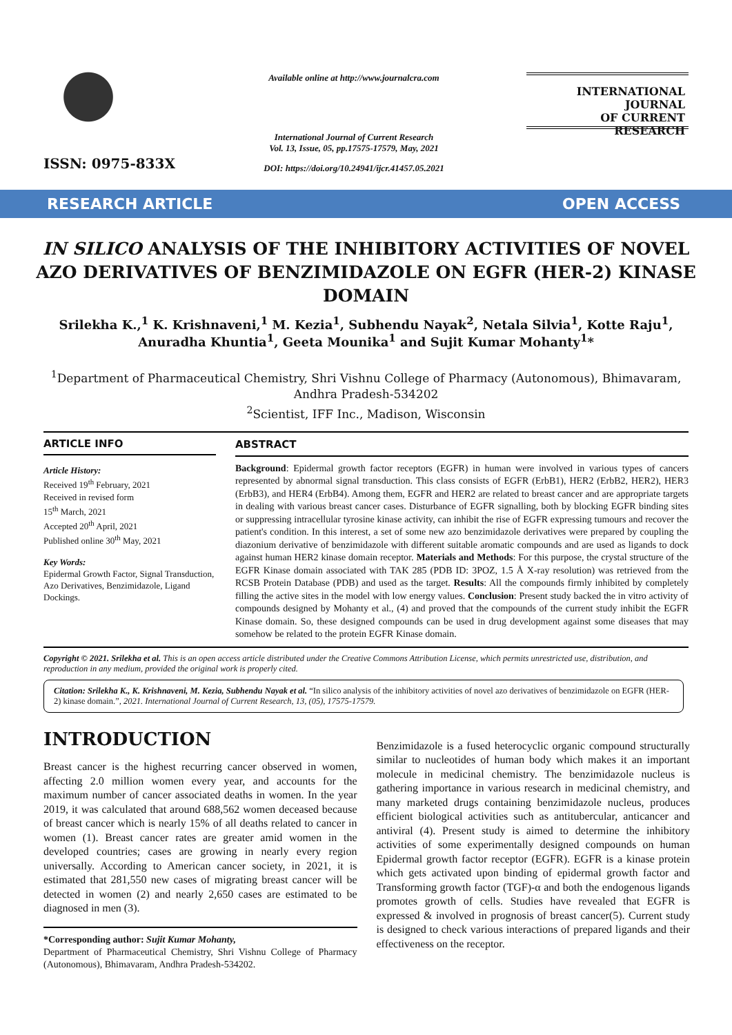ISSN: 0975-833X
Available online at http://www.journalcra.com
International Journal of Current Research
Vol. 13, Issue, 05, pp.17575-17579, May, 2021
DOI: https://doi.org/10.24941/ijcr.41457.05.2021
INTERNATIONAL JOURNAL
OF CURRENT RESEARCH
RESEARCH ARTICLE OPEN ACCESS
IN SILICO ANALYSIS OF THE INHIBITORY ACTIVITIES OF NOVEL AZO DERIVATIVES OF BENZIMIDAZOLE ON EGFR (HER-2) KINASE DOMAIN
Srilekha K.,<sup>1</sup> K. Krishnaveni,<sup>1</sup> M. Kezia<sup>1</sup>, Subhendu Nayak<sup>2</sup>, Netala Silvia<sup>1</sup>, Kotte Raju<sup>1</sup>, Anuradha Khuntia<sup>1</sup>, Geeta Mounika<sup>1</sup> and Sujit Kumar Mohanty<sup>1</sup>*
<sup>1</sup> Department of Pharmaceutical Chemistry, Shri Vishnu College of Pharmacy (Autonomous), Bhimavaram, Andhra Pradesh-534202
<sup>2</sup> Scientist, IFF Inc., Madison, Wisconsin
ARTICLE INFO
Article History:
Received 19<sup>th</sup> February, 2021
Received in revised form
15<sup>th</sup> March, 2021
Accepted 20<sup>th</sup> April, 2021
Published online 30<sup>th</sup> May, 2021
Key Words:
Epidermal Growth Factor, Signal Transduction, Azo Derivatives, Benzimidazole, Ligand Dockings.
ABSTRACT
Background: Epidermal growth factor receptors (EGFR) in human were involved in various types of cancers represented by abnormal signal transduction. This class consists of EGFR (ErbB1), HER2 (ErbB2, HER2), HER3 (ErbB3), and HER4 (ErbB4). Among them, EGFR and HER2 are related to breast cancer and are appropriate targets in dealing with various breast cancer cases. Disturbance of EGFR signalling, both by blocking EGFR binding sites or suppressing intracellular tyrosine kinase activity, can inhibit the rise of EGFR expressing tumours and recover the patient's condition. In this interest, a set of some new azo benzimidazole derivatives were prepared by coupling the diazonium derivative of benzimidazole with different suitable aromatic compounds and are used as ligands to dock against human HER2 kinase domain receptor. Materials and Methods: For this purpose, the crystal structure of the EGFR Kinase domain associated with TAK 285 (PDB ID: 3POZ, 1.5 Å X-ray resolution) was retrieved from the RCSB Protein Database (PDB) and used as the target. Results: All the compounds firmly inhibited by completely filling the active sites in the model with low energy values. Conclusion: Present study backed the in vitro activity of compounds designed by Mohanty et al., (4) and proved that the compounds of the current study inhibit the EGFR Kinase domain. So, these designed compounds can be used in drug development against some diseases that may somehow be related to the protein EGFR Kinase domain.
Copyright © 2021. Srilekha et al. This is an open access article distributed under the Creative Commons Attribution License, which permits unrestricted use, distribution, and reproduction in any medium, provided the original work is properly cited.
Citation: Srilekha K., K. Krishnaveni, M. Kezia, Subhendu Nayak et al. “In silico analysis of the inhibitory activities of novel azo derivatives of benzimidazole on EGFR (HER-2) kinase domain.”, 2021. International Journal of Current Research, 13, (05), 17575-17579.
INTRODUCTION
Breast cancer is the highest recurring cancer observed in women, affecting 2.0 million women every year, and accounts for the maximum number of cancer associated deaths in women. In the year 2019, it was calculated that around 688,562 women deceased because of breast cancer which is nearly 15% of all deaths related to cancer in women (1). Breast cancer rates are greater amid women in the developed countries; cases are growing in nearly every region universally. According to American cancer society, in 2021, it is estimated that 281,550 new cases of migrating breast cancer will be detected in women (2) and nearly 2,650 cases are estimated to be diagnosed in men (3).
*Corresponding author: Sujit Kumar Mohanty,
Department of Pharmaceutical Chemistry, Shri Vishnu College of Pharmacy (Autonomous), Bhimavaram, Andhra Pradesh-534202.
Benzimidazole is a fused heterocyclic organic compound structurally similar to nucleotides of human body which makes it an important molecule in medicinal chemistry. The benzimidazole nucleus is gathering importance in various research in medicinal chemistry, and many marketed drugs containing benzimidazole nucleus, produces efficient biological activities such as antitubercular, anticancer and antiviral (4). Present study is aimed to determine the inhibitory activities of some experimentally designed compounds on human Epidermal growth factor receptor (EGFR). EGFR is a kinase protein which gets activated upon binding of epidermal growth factor and Transforming growth factor (TGF)-α and both the endogenous ligands promotes growth of cells. Studies have revealed that EGFR is expressed & involved in prognosis of breast cancer(5). Current study is designed to check various interactions of prepared ligands and their effectiveness on the receptor.